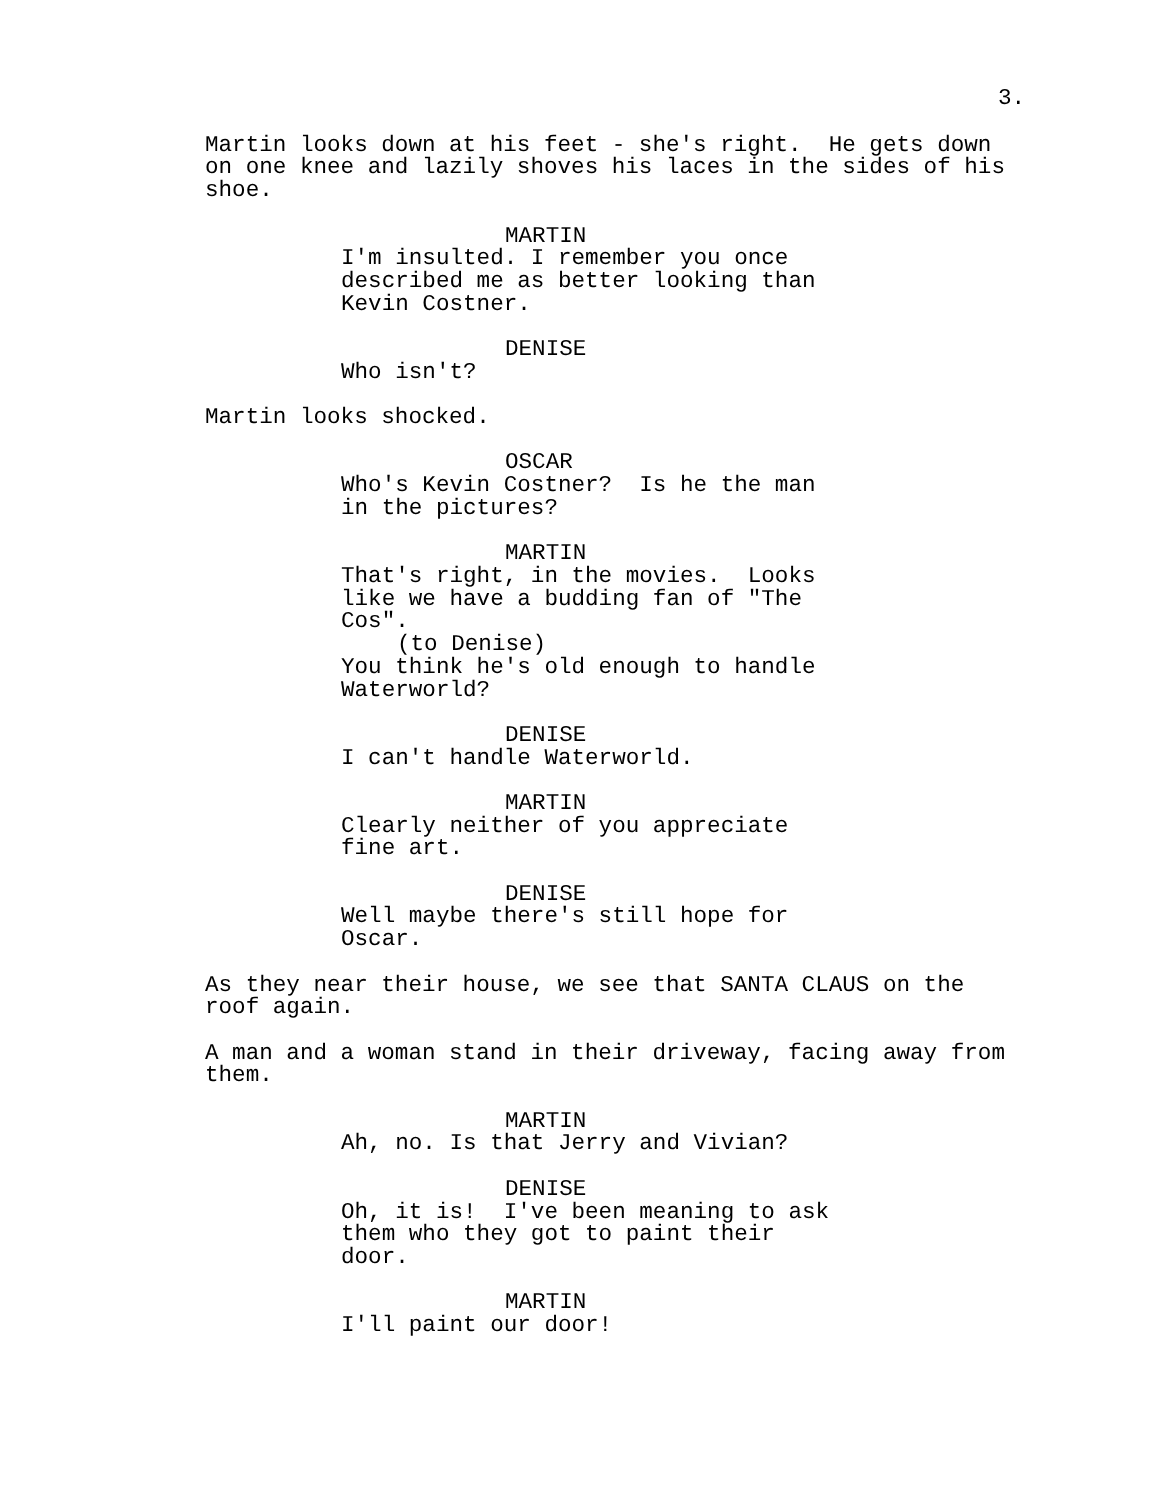3.
Martin looks down at his feet - she's right. He gets down on one knee and lazily shoves his laces in the sides of his shoe.
MARTIN
I'm insulted. I remember you once described me as better looking than Kevin Costner.
DENISE
Who isn't?
Martin looks shocked.
OSCAR
Who's Kevin Costner? Is he the man in the pictures?
MARTIN
That's right, in the movies. Looks like we have a budding fan of "The Cos".
(to Denise)
You think he's old enough to handle Waterworld?
DENISE
I can't handle Waterworld.
MARTIN
Clearly neither of you appreciate fine art.
DENISE
Well maybe there's still hope for Oscar.
As they near their house, we see that SANTA CLAUS on the roof again.
A man and a woman stand in their driveway, facing away from them.
MARTIN
Ah, no. Is that Jerry and Vivian?
DENISE
Oh, it is! I've been meaning to ask them who they got to paint their door.
MARTIN
I'll paint our door!